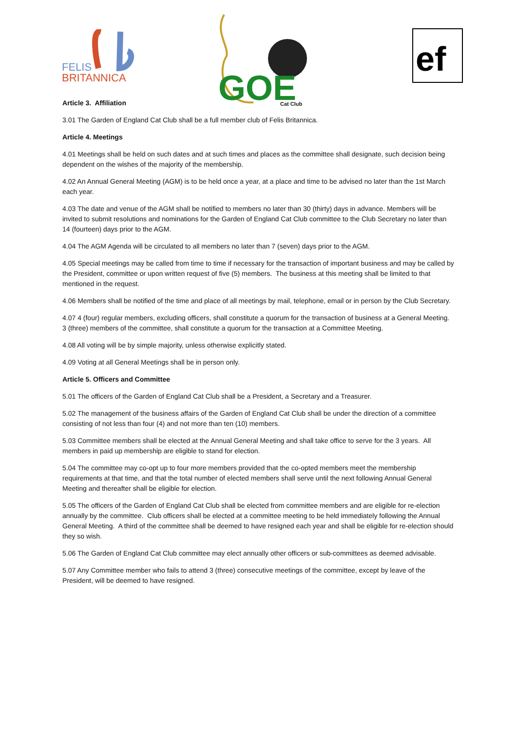FELIS
BRITANNICA
GOE
Cat Club
ef
Article 3. Affiliation
3.01 The Garden of England Cat Club shall be a full member club of Felis Britannica.
Article 4. Meetings
4.01 Meetings shall be held on such dates and at such times and places as the committee shall designate, such decision being dependent on the wishes of the majority of the membership.
4.02 An Annual General Meeting (AGM) is to be held once a year, at a place and time to be advised no later than the 1st March each year.
4.03 The date and venue of the AGM shall be notified to members no later than 30 (thirty) days in advance. Members will be invited to submit resolutions and nominations for the Garden of England Cat Club committee to the Club Secretary no later than 14 (fourteen) days prior to the AGM.
4.04 The AGM Agenda will be circulated to all members no later than 7 (seven) days prior to the AGM.
4.05 Special meetings may be called from time to time if necessary for the transaction of important business and may be called by the President, committee or upon written request of five (5) members. The business at this meeting shall be limited to that mentioned in the request.
4.06 Members shall be notified of the time and place of all meetings by mail, telephone, email or in person by the Club Secretary.
4.07 4 (four) regular members, excluding officers, shall constitute a quorum for the transaction of business at a General Meeting. 3 (three) members of the committee, shall constitute a quorum for the transaction at a Committee Meeting.
4.08 All voting will be by simple majority, unless otherwise explicitly stated.
4.09 Voting at all General Meetings shall be in person only.
Article 5. Officers and Committee
5.01 The officers of the Garden of England Cat Club shall be a President, a Secretary and a Treasurer.
5.02 The management of the business affairs of the Garden of England Cat Club shall be under the direction of a committee consisting of not less than four (4) and not more than ten (10) members.
5.03 Committee members shall be elected at the Annual General Meeting and shall take office to serve for the 3 years. All members in paid up membership are eligible to stand for election.
5.04 The committee may co-opt up to four more members provided that the co-opted members meet the membership requirements at that time, and that the total number of elected members shall serve until the next following Annual General Meeting and thereafter shall be eligible for election.
5.05 The officers of the Garden of England Cat Club shall be elected from committee members and are eligible for re-election annually by the committee. Club officers shall be elected at a committee meeting to be held immediately following the Annual General Meeting. A third of the committee shall be deemed to have resigned each year and shall be eligible for re-election should they so wish.
5.06 The Garden of England Cat Club committee may elect annually other officers or sub-committees as deemed advisable.
5.07 Any Committee member who fails to attend 3 (three) consecutive meetings of the committee, except by leave of the President, will be deemed to have resigned.